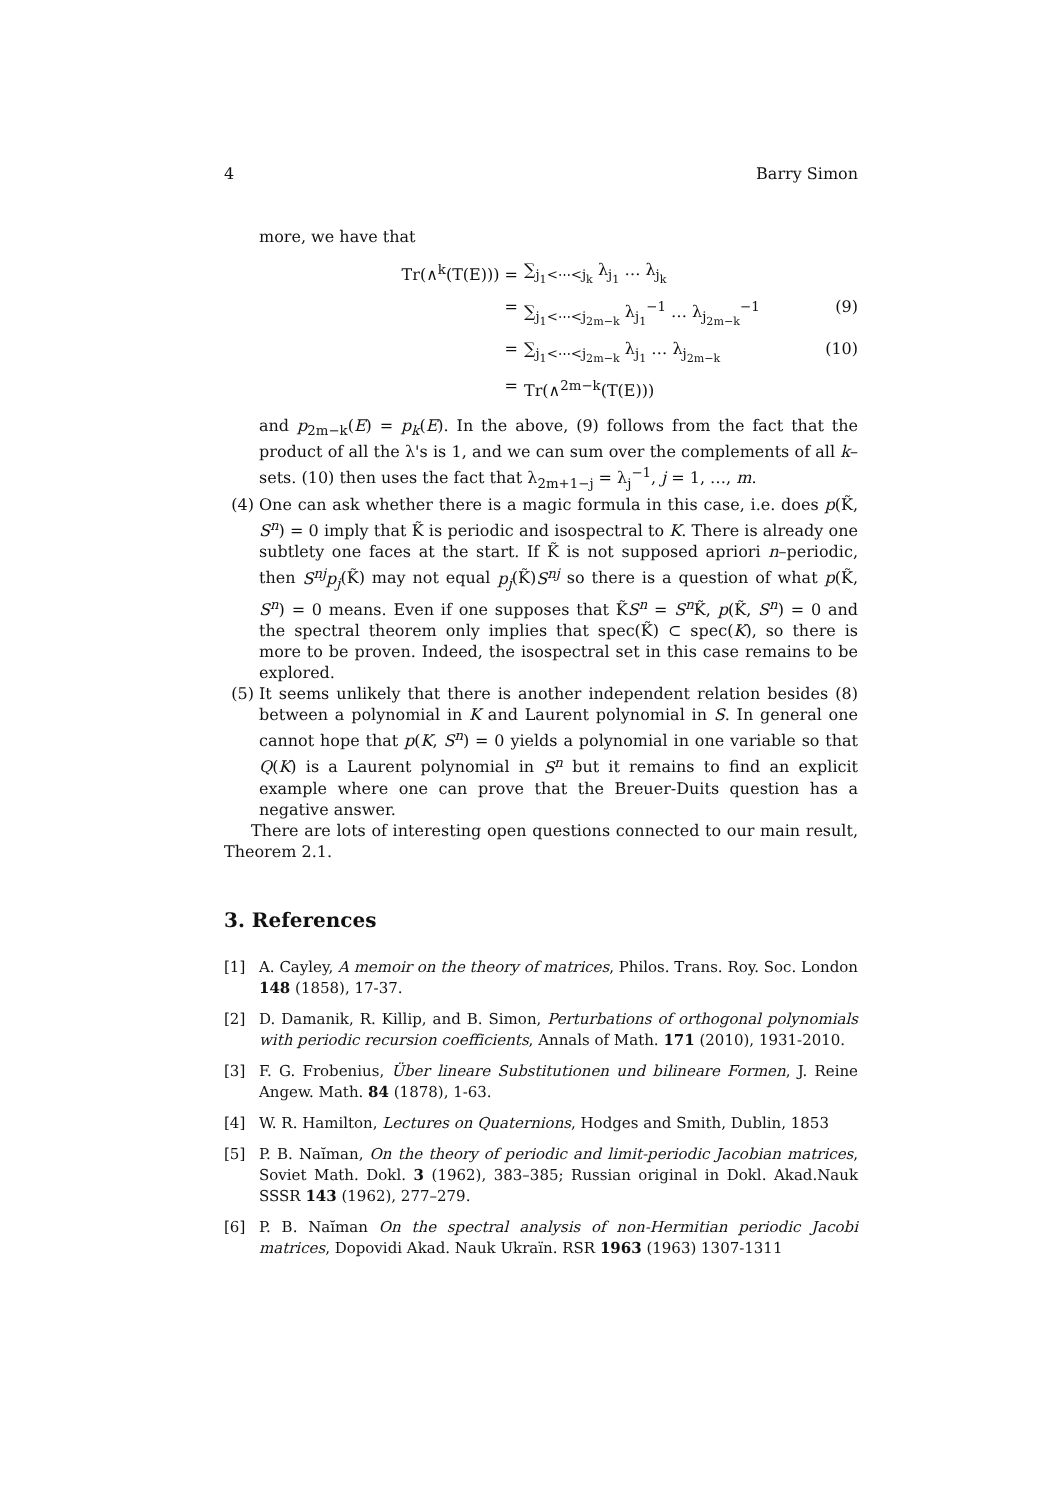4 Barry Simon
more, we have that
Tr(∧<sup>k</sup>(T(E))) =
∑<sub>j<sub>1</sub><⋯<j<sub>k</sub></sub> λ<sub>j<sub>1</sub></sub> … λ<sub>j<sub>k</sub></sub>
=
∑<sub>j<sub>1</sub><⋯<j<sub>2m−k</sub></sub> λ<sub>j<sub>1</sub></sub><sup>−1</sup> … λ<sub>j<sub>2m−k</sub></sub><sup>−1</sup>
(9)
=
∑<sub>j<sub>1</sub><⋯<j<sub>2m−k</sub></sub> λ<sub>j<sub>1</sub></sub> … λ<sub>j<sub>2m−k</sub></sub>
(10)
=
Tr(∧<sup>2m−k</sup>(T(E)))
and p<sub>2m−k</sub>(E) = p<sub>k</sub>(E). In the above, (9) follows from the fact that the product of all the λ's is 1, and we can sum over the complements of all k–sets. (10) then uses the fact that λ<sub>2m+1−j</sub> = λ<sub>j</sub><sup>−1</sup>, j = 1, …, m.
(4) One can ask whether there is a magic formula in this case, i.e. does p(K̃, S<sup>n</sup>) = 0 imply that K̃ is periodic and isospectral to K. There is already one subtlety one faces at the start. If K̃ is not supposed apriori n–periodic, then S<sup>nj</sup>p<sub>j</sub>(K̃) may not equal p<sub>j</sub>(K̃)S<sup>nj</sup> so there is a question of what p(K̃, S<sup>n</sup>) = 0 means. Even if one supposes that K̃S<sup>n</sup> = S<sup>n</sup> K̃, p(K̃, S<sup>n</sup>) = 0 and the spectral theorem only implies that spec(K̃) ⊂ spec(K), so there is more to be proven. Indeed, the isospectral set in this case remains to be explored.
(5) It seems unlikely that there is another independent relation besides (8) between a polynomial in K and Laurent polynomial in S. In general one cannot hope that p(K, S<sup>n</sup>) = 0 yields a polynomial in one variable so that Q(K) is a Laurent polynomial in S<sup>n</sup> but it remains to find an explicit example where one can prove that the Breuer-Duits question has a negative answer.
There are lots of interesting open questions connected to our main result, Theorem 2.1.
3. References
[1] A. Cayley, A memoir on the theory of matrices, Philos. Trans. Roy. Soc. London 148 (1858), 17-37.
[2] D. Damanik, R. Killip, and B. Simon, Perturbations of orthogonal polynomials with periodic recursion coefficients, Annals of Math. 171 (2010), 1931-2010.
[3] F. G. Frobenius, Über lineare Substitutionen und bilineare Formen, J. Reine Angew. Math. 84 (1878), 1-63.
[4] W. R. Hamilton, Lectures on Quaternions, Hodges and Smith, Dublin, 1853
[5] P. B. Naĭman, On the theory of periodic and limit-periodic Jacobian matrices, Soviet Math. Dokl. 3 (1962), 383–385; Russian original in Dokl. Akad.Nauk SSSR 143 (1962), 277–279.
[6] P. B. Naĭman On the spectral analysis of non-Hermitian periodic Jacobi matrices, Dopovidi Akad. Nauk Ukraïn. RSR 1963 (1963) 1307-1311